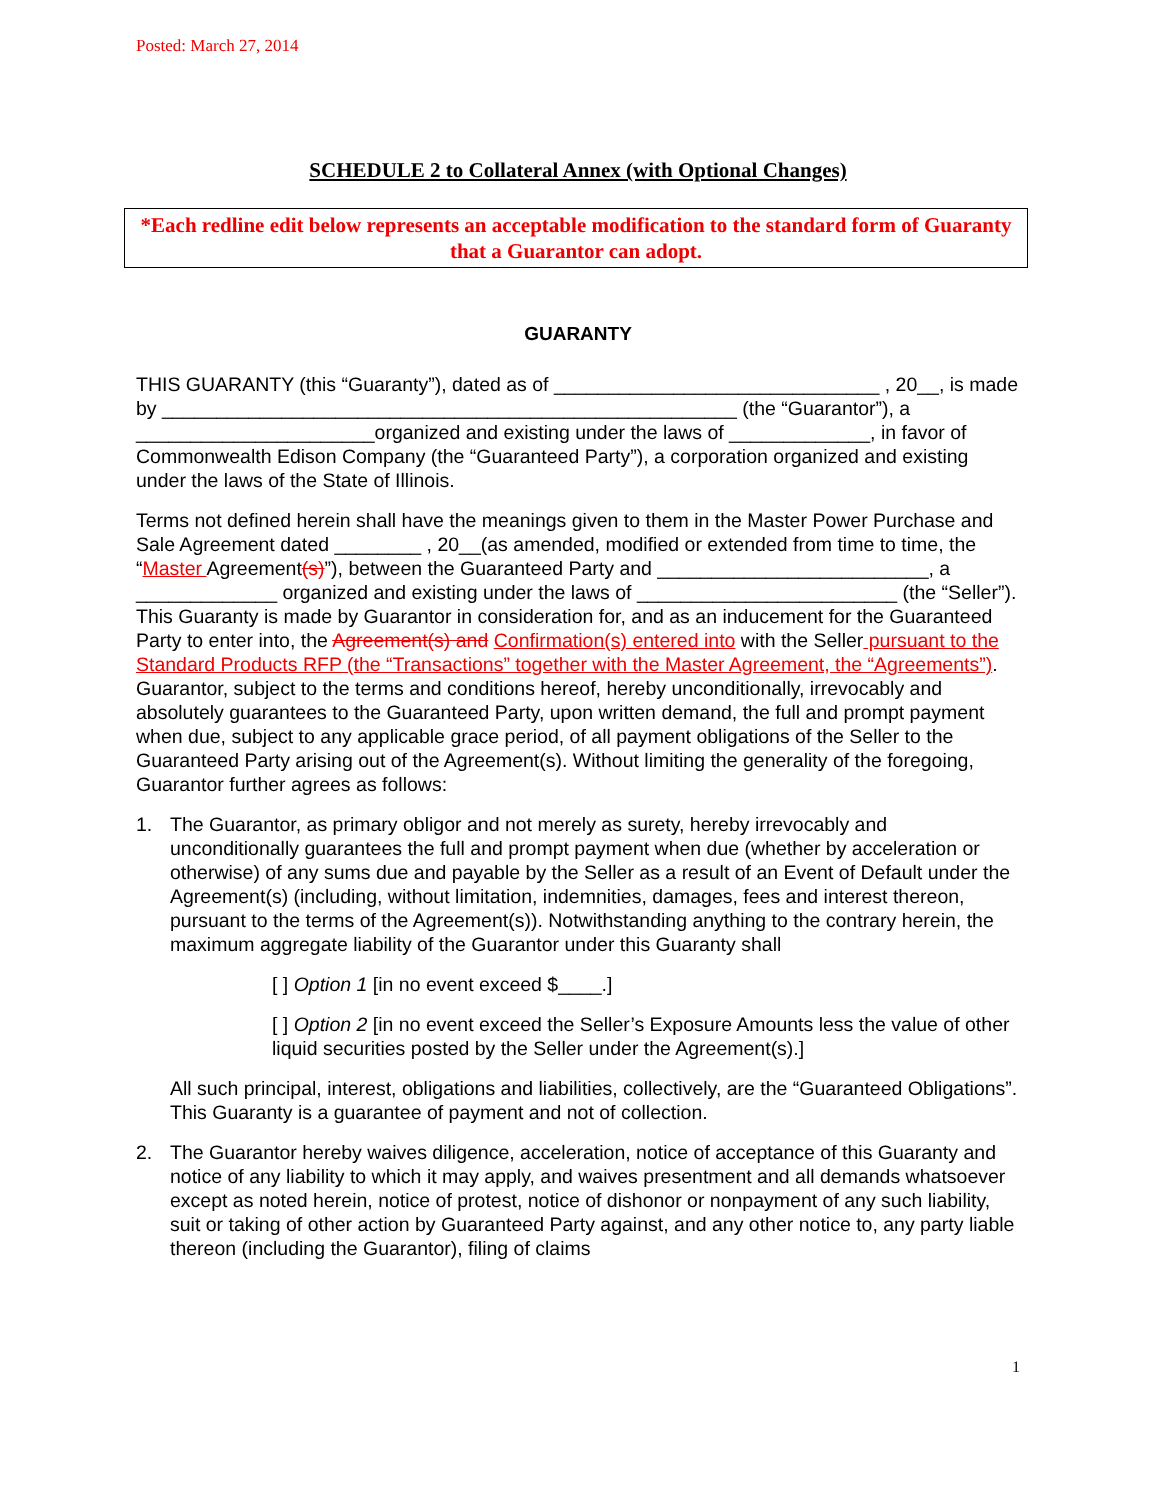Posted: March 27, 2014
SCHEDULE 2 to Collateral Annex (with Optional Changes)
*Each redline edit below represents an acceptable modification to the standard form of Guaranty that a Guarantor can adopt.
GUARANTY
THIS GUARANTY (this “Guaranty”), dated as of ______________________________ , 20__, is made by _____________________________________________________ (the “Guarantor”), a ______________________organized and existing under the laws of _____________, in favor of Commonwealth Edison Company (the “Guaranteed Party”), a corporation organized and existing under the laws of the State of Illinois.
Terms not defined herein shall have the meanings given to them in the Master Power Purchase and Sale Agreement dated ________ , 20__(as amended, modified or extended from time to time, the “Master Agreement(s)”), between the Guaranteed Party and _________________________, a _____________ organized and existing under the laws of ________________________ (the “Seller”). This Guaranty is made by Guarantor in consideration for, and as an inducement for the Guaranteed Party to enter into, the Agreement(s) and Confirmation(s) entered into with the Seller pursuant to the Standard Products RFP (the “Transactions” together with the Master Agreement, the “Agreements”). Guarantor, subject to the terms and conditions hereof, hereby unconditionally, irrevocably and absolutely guarantees to the Guaranteed Party, upon written demand, the full and prompt payment when due, subject to any applicable grace period, of all payment obligations of the Seller to the Guaranteed Party arising out of the Agreement(s). Without limiting the generality of the foregoing, Guarantor further agrees as follows:
1. The Guarantor, as primary obligor and not merely as surety, hereby irrevocably and unconditionally guarantees the full and prompt payment when due (whether by acceleration or otherwise) of any sums due and payable by the Seller as a result of an Event of Default under the Agreement(s) (including, without limitation, indemnities, damages, fees and interest thereon, pursuant to the terms of the Agreement(s)). Notwithstanding anything to the contrary herein, the maximum aggregate liability of the Guarantor under this Guaranty shall
[ ] Option 1 [in no event exceed $____.]
[ ] Option 2 [in no event exceed the Seller’s Exposure Amounts less the value of other liquid securities posted by the Seller under the Agreement(s).]
All such principal, interest, obligations and liabilities, collectively, are the “Guaranteed Obligations”. This Guaranty is a guarantee of payment and not of collection.
2. The Guarantor hereby waives diligence, acceleration, notice of acceptance of this Guaranty and notice of any liability to which it may apply, and waives presentment and all demands whatsoever except as noted herein, notice of protest, notice of dishonor or nonpayment of any such liability, suit or taking of other action by Guaranteed Party against, and any other notice to, any party liable thereon (including the Guarantor), filing of claims
1